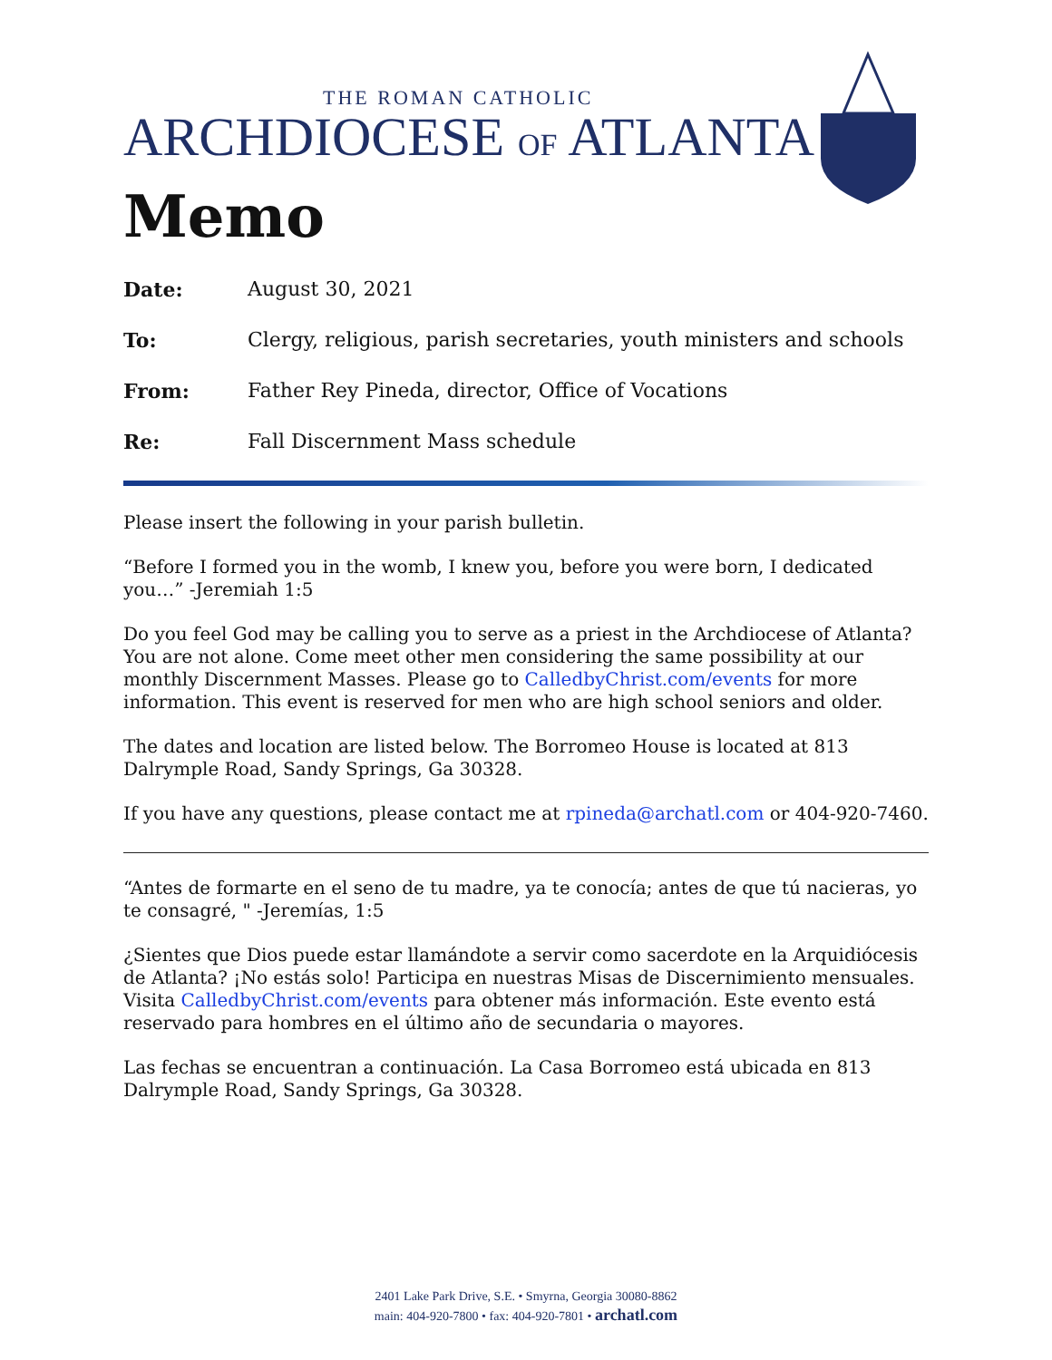THE ROMAN CATHOLIC
ARCHDIOCESE OF ATLANTA
Memo
Date: August 30, 2021
To: Clergy, religious, parish secretaries, youth ministers and schools
From: Father Rey Pineda, director, Office of Vocations
Re: Fall Discernment Mass schedule
Please insert the following in your parish bulletin.
“Before I formed you in the womb, I knew you, before you were born, I dedicated you…” -Jeremiah 1:5
Do you feel God may be calling you to serve as a priest in the Archdiocese of Atlanta? You are not alone. Come meet other men considering the same possibility at our monthly Discernment Masses. Please go to CalledbyChrist.com/events for more information. This event is reserved for men who are high school seniors and older.
The dates and location are listed below. The Borromeo House is located at 813 Dalrymple Road, Sandy Springs, Ga 30328.
If you have any questions, please contact me at rpineda@archatl.com or 404-920-7460.
“Antes de formarte en el seno de tu madre, ya te conocía; antes de que tú nacieras, yo te consagré, " -Jeremías, 1:5
¿Sientes que Dios puede estar llamándote a servir como sacerdote en la Arquidiócesis de Atlanta? ¡No estás solo! Participa en nuestras Misas de Discernimiento mensuales. Visita CalledbyChrist.com/events para obtener más información. Este evento está reservado para hombres en el último año de secundaria o mayores.
Las fechas se encuentran a continuación. La Casa Borromeo está ubicada en 813 Dalrymple Road, Sandy Springs, Ga 30328.
2401 Lake Park Drive, S.E. • Smyrna, Georgia 30080-8862
main: 404-920-7800 • fax: 404-920-7801 • archatl.com